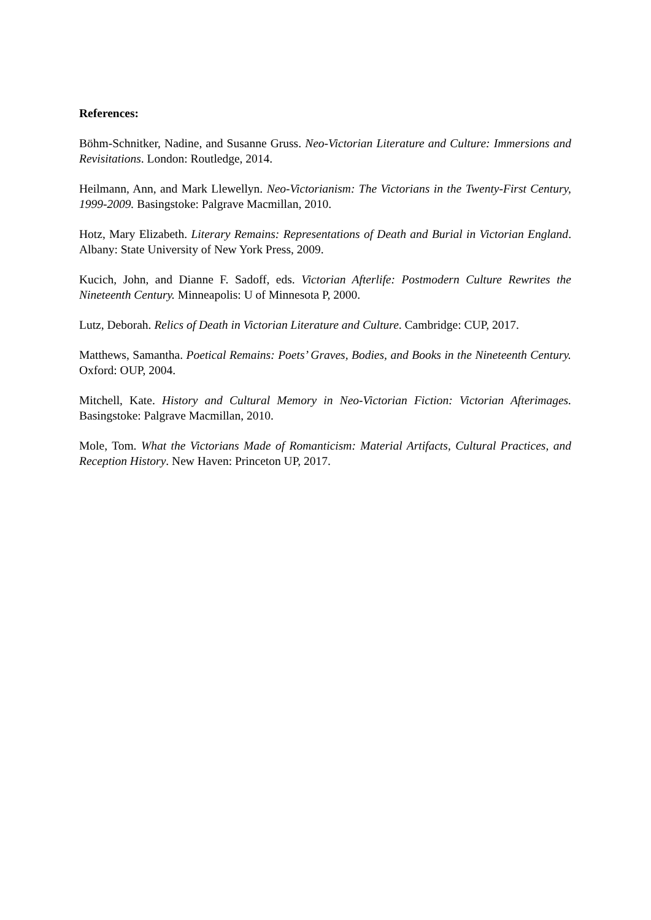References:
Böhm-Schnitker, Nadine, and Susanne Gruss. Neo-Victorian Literature and Culture: Immersions and Revisitations. London: Routledge, 2014.
Heilmann, Ann, and Mark Llewellyn. Neo-Victorianism: The Victorians in the Twenty-First Century, 1999-2009. Basingstoke: Palgrave Macmillan, 2010.
Hotz, Mary Elizabeth. Literary Remains: Representations of Death and Burial in Victorian England. Albany: State University of New York Press, 2009.
Kucich, John, and Dianne F. Sadoff, eds. Victorian Afterlife: Postmodern Culture Rewrites the Nineteenth Century. Minneapolis: U of Minnesota P, 2000.
Lutz, Deborah. Relics of Death in Victorian Literature and Culture. Cambridge: CUP, 2017.
Matthews, Samantha. Poetical Remains: Poets’ Graves, Bodies, and Books in the Nineteenth Century. Oxford: OUP, 2004.
Mitchell, Kate. History and Cultural Memory in Neo-Victorian Fiction: Victorian Afterimages. Basingstoke: Palgrave Macmillan, 2010.
Mole, Tom. What the Victorians Made of Romanticism: Material Artifacts, Cultural Practices, and Reception History. New Haven: Princeton UP, 2017.